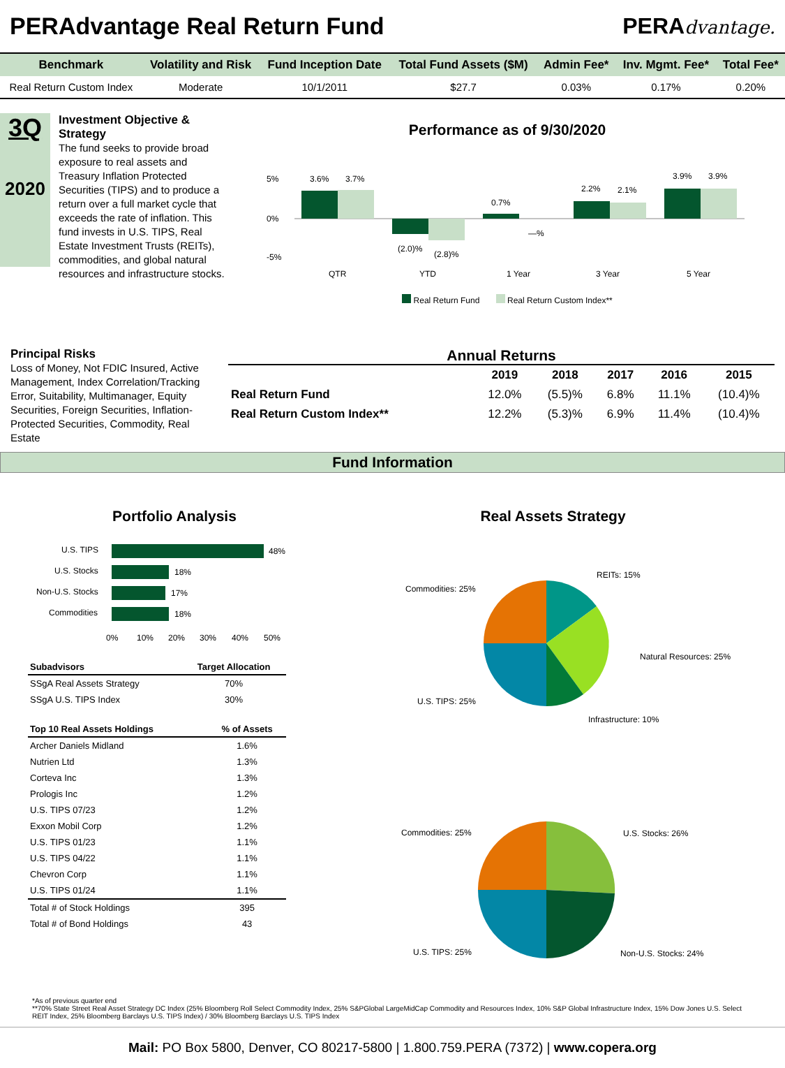PERAdvantage Real Return Fund PERAdvantage.
| Benchmark | Volatility and Risk | Fund Inception Date | Total Fund Assets ($M) | Admin Fee* | Inv. Mgmt. Fee* | Total Fee* |
| --- | --- | --- | --- | --- | --- | --- |
| Real Return Custom Index | Moderate | 10/1/2011 | $27.7 | 0.03% | 0.17% | 0.20% |
3Q
2020
Investment Objective & Strategy
The fund seeks to provide broad exposure to real assets and Treasury Inflation Protected Securities (TIPS) and to produce a return over a full market cycle that exceeds the rate of inflation. This fund invests in U.S. TIPS, Real Estate Investment Trusts (REITs), commodities, and global natural resources and infrastructure stocks.
Performance as of 9/30/2020
5%
0%
-5%
3.6%
3.7%
(2.0)%
(2.8)%
0.7%
—%
2.2%
2.1%
3.9%
3.9%
QTR
YTD
1 Year
3 Year
5 Year
Real Return Fund Real Return Custom Index**
Principal Risks
Loss of Money, Not FDIC Insured, Active Management, Index Correlation/Tracking Error, Suitability, Multimanager, Equity Securities, Foreign Securities, Inflation-Protected Securities, Commodity, Real Estate
Annual Returns
| | 2019 | 2018 | 2017 | 2016 | 2015 |
| --- | --- | --- | --- | --- | --- |
| Real Return Fund | 12.0% | (5.5)% | 6.8% | 11.1% | (10.4)% |
| Real Return Custom Index** | 12.2% | (5.3)% | 6.9% | 11.4% | (10.4)% |
Fund Information
Portfolio Analysis
U.S. TIPS
48%
U.S. Stocks
18%
Non-U.S. Stocks
17%
Commodities
18%
0%
10%
20%
30%
40%
50%
| Subadvisors | Target Allocation |
| --- | --- |
| SSgA Real Assets Strategy | 70% |
| SSgA U.S. TIPS Index | 30% |
| Top 10 Real Assets Holdings | % of Assets |
| --- | --- |
| Archer Daniels Midland | 1.6% |
| Nutrien Ltd | 1.3% |
| Corteva Inc | 1.3% |
| Prologis Inc | 1.2% |
| U.S. TIPS 07/23 | 1.2% |
| Exxon Mobil Corp | 1.2% |
| U.S. TIPS 01/23 | 1.1% |
| U.S. TIPS 04/22 | 1.1% |
| Chevron Corp | 1.1% |
| U.S. TIPS 01/24 | 1.1% |
| Total # of Stock Holdings | 395 |
| Total # of Bond Holdings | 43 |
Real Assets Strategy
REITs: 15%
Commodities: 25%
Natural Resources: 25%
U.S. TIPS: 25%
Infrastructure: 10%
Commodities: 25%
U.S. Stocks: 26%
U.S. TIPS: 25%
Non-U.S. Stocks: 24%
*As of previous quarter end
**70% State Street Real Asset Strategy DC Index (25% Bloomberg Roll Select Commodity Index, 25% S&PGlobal LargeMidCap Commodity and Resources Index, 10% S&P Global Infrastructure Index, 15% Dow Jones U.S. Select REIT Index, 25% Bloomberg Barclays U.S. TIPS Index) / 30% Bloomberg Barclays U.S. TIPS Index
Mail: PO Box 5800, Denver, CO 80217-5800 | 1.800.759.PERA (7372) | www.copera.org